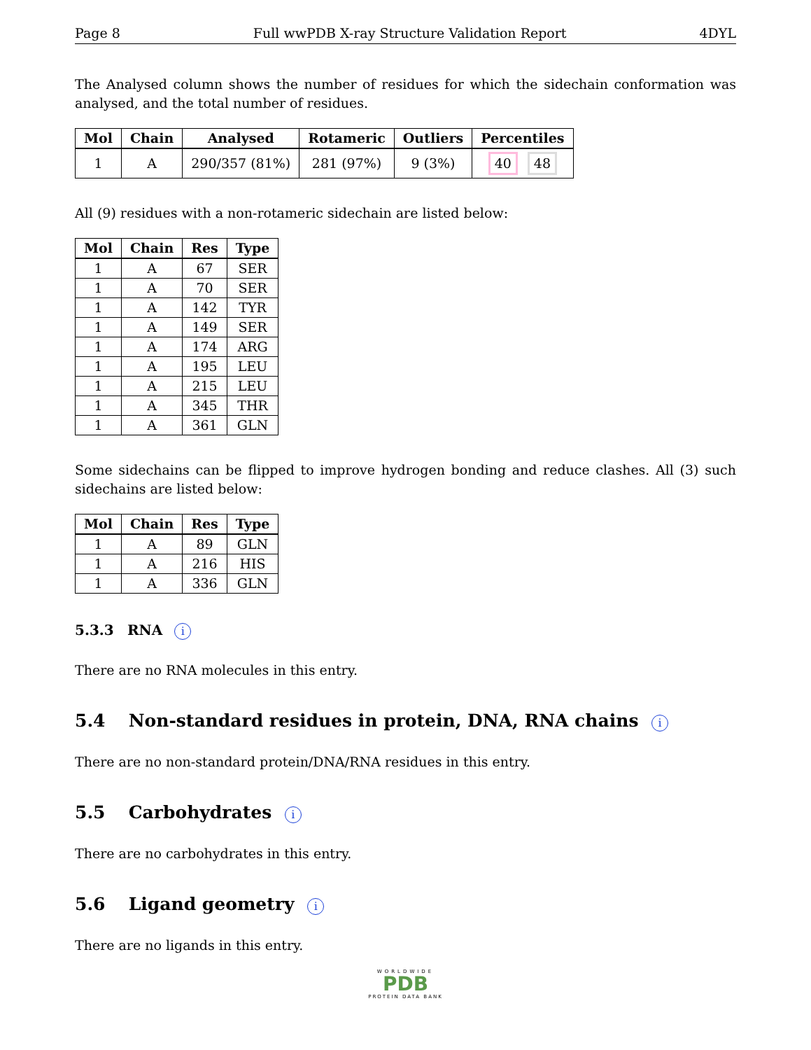Page 8 Full wwPDB X-ray Structure Validation Report 4DYL
The Analysed column shows the number of residues for which the sidechain conformation was analysed, and the total number of residues.
| Mol | Chain | Analysed | Rotameric | Outliers | Percentiles |
| --- | --- | --- | --- | --- | --- |
| 1 | A | 290/357 (81%) | 281 (97%) | 9 (3%) | 40 48 |
All (9) residues with a non-rotameric sidechain are listed below:
| Mol | Chain | Res | Type |
| --- | --- | --- | --- |
| 1 | A | 67 | SER |
| 1 | A | 70 | SER |
| 1 | A | 142 | TYR |
| 1 | A | 149 | SER |
| 1 | A | 174 | ARG |
| 1 | A | 195 | LEU |
| 1 | A | 215 | LEU |
| 1 | A | 345 | THR |
| 1 | A | 361 | GLN |
Some sidechains can be flipped to improve hydrogen bonding and reduce clashes. All (3) such sidechains are listed below:
| Mol | Chain | Res | Type |
| --- | --- | --- | --- |
| 1 | A | 89 | GLN |
| 1 | A | 216 | HIS |
| 1 | A | 336 | GLN |
5.3.3 RNA i
There are no RNA molecules in this entry.
5.4 Non-standard residues in protein, DNA, RNA chains i
There are no non-standard protein/DNA/RNA residues in this entry.
5.5 Carbohydrates i
There are no carbohydrates in this entry.
5.6 Ligand geometry i
There are no ligands in this entry.
WORLDWIDE
PDB
PROTEIN DATA BANK